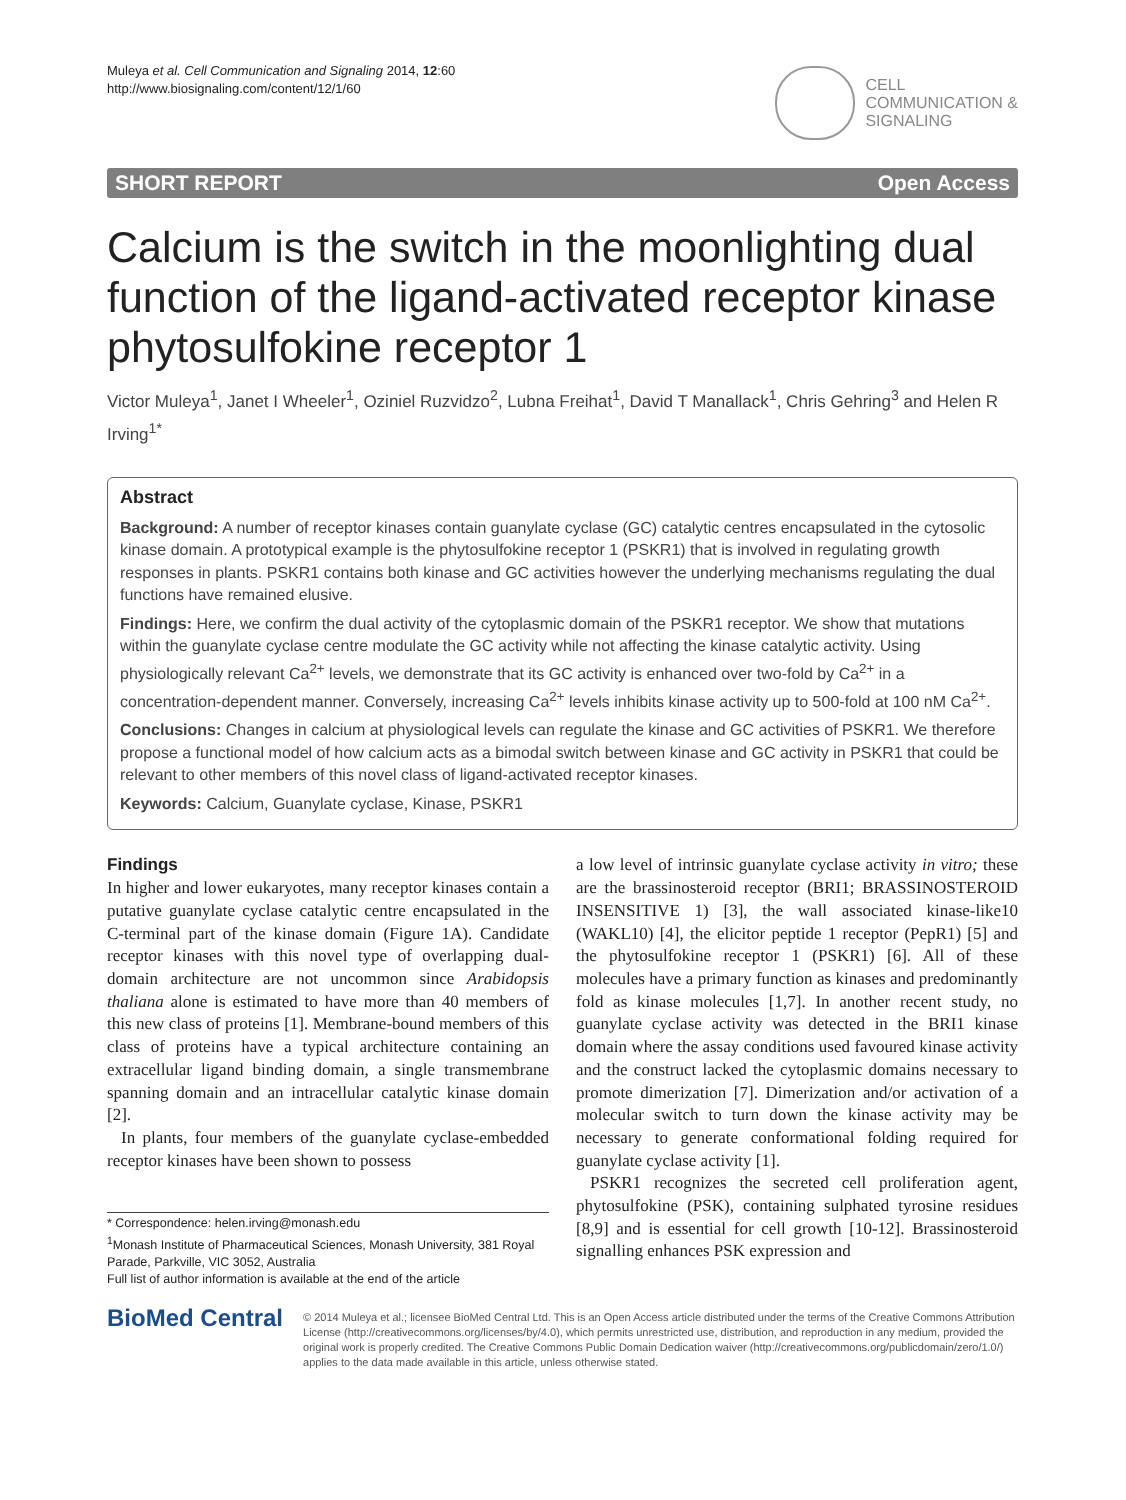Muleya et al. Cell Communication and Signaling 2014, 12:60
http://www.biosignaling.com/content/12/1/60
CELL
COMMUNICATION &
SIGNALING
SHORT REPORT Open Access
Calcium is the switch in the moonlighting dual function of the ligand-activated receptor kinase phytosulfokine receptor 1
Victor Muleya<sup>1</sup>, Janet I Wheeler<sup>1</sup>, Oziniel Ruzvidzo<sup>2</sup>, Lubna Freihat<sup>1</sup>, David T Manallack<sup>1</sup>, Chris Gehring<sup>3</sup> and Helen R Irving<sup>1*</sup>
Abstract
Background: A number of receptor kinases contain guanylate cyclase (GC) catalytic centres encapsulated in the cytosolic kinase domain. A prototypical example is the phytosulfokine receptor 1 (PSKR1) that is involved in regulating growth responses in plants. PSKR1 contains both kinase and GC activities however the underlying mechanisms regulating the dual functions have remained elusive.
Findings: Here, we confirm the dual activity of the cytoplasmic domain of the PSKR1 receptor. We show that mutations within the guanylate cyclase centre modulate the GC activity while not affecting the kinase catalytic activity. Using physiologically relevant Ca<sup>2+</sup> levels, we demonstrate that its GC activity is enhanced over two-fold by Ca<sup>2+</sup> in a concentration-dependent manner. Conversely, increasing Ca<sup>2+</sup> levels inhibits kinase activity up to 500-fold at 100 nM Ca<sup>2+</sup>.
Conclusions: Changes in calcium at physiological levels can regulate the kinase and GC activities of PSKR1. We therefore propose a functional model of how calcium acts as a bimodal switch between kinase and GC activity in PSKR1 that could be relevant to other members of this novel class of ligand-activated receptor kinases.
Keywords: Calcium, Guanylate cyclase, Kinase, PSKR1
Findings
In higher and lower eukaryotes, many receptor kinases contain a putative guanylate cyclase catalytic centre encapsulated in the C-terminal part of the kinase domain (Figure 1A). Candidate receptor kinases with this novel type of overlapping dual-domain architecture are not uncommon since Arabidopsis thaliana alone is estimated to have more than 40 members of this new class of proteins [1]. Membrane-bound members of this class of proteins have a typical architecture containing an extracellular ligand binding domain, a single transmembrane spanning domain and an intracellular catalytic kinase domain [2].
In plants, four members of the guanylate cyclase-embedded receptor kinases have been shown to possess
* Correspondence: helen.irving@monash.edu
<sup>1</sup> Monash Institute of Pharmaceutical Sciences, Monash University, 381 Royal Parade, Parkville, VIC 3052, Australia
Full list of author information is available at the end of the article
a low level of intrinsic guanylate cyclase activity in vitro; these are the brassinosteroid receptor (BRI1; BRASSINOSTEROID INSENSITIVE 1) [3], the wall associated kinase-like10 (WAKL10) [4], the elicitor peptide 1 receptor (PepR1) [5] and the phytosulfokine receptor 1 (PSKR1) [6]. All of these molecules have a primary function as kinases and predominantly fold as kinase molecules [1,7]. In another recent study, no guanylate cyclase activity was detected in the BRI1 kinase domain where the assay conditions used favoured kinase activity and the construct lacked the cytoplasmic domains necessary to promote dimerization [7]. Dimerization and/or activation of a molecular switch to turn down the kinase activity may be necessary to generate conformational folding required for guanylate cyclase activity [1].
PSKR1 recognizes the secreted cell proliferation agent, phytosulfokine (PSK), containing sulphated tyrosine residues [8,9] and is essential for cell growth [10-12]. Brassinosteroid signalling enhances PSK expression and
BioMed Central
© 2014 Muleya et al.; licensee BioMed Central Ltd. This is an Open Access article distributed under the terms of the Creative Commons Attribution License (http://creativecommons.org/licenses/by/4.0), which permits unrestricted use, distribution, and reproduction in any medium, provided the original work is properly credited. The Creative Commons Public Domain Dedication waiver (http://creativecommons.org/publicdomain/zero/1.0/) applies to the data made available in this article, unless otherwise stated.